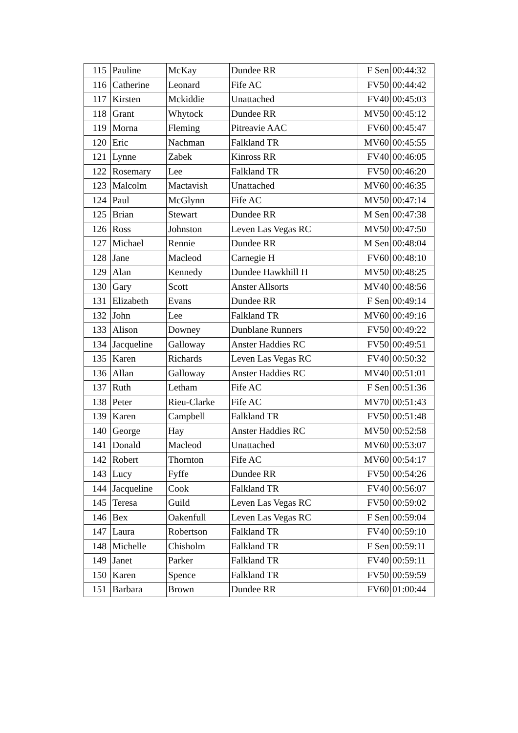| 115 | Pauline | McKay | Dundee RR | F Sen | 00:44:32 |
| 116 | Catherine | Leonard | Fife AC | FV50 | 00:44:42 |
| 117 | Kirsten | Mckiddie | Unattached | FV40 | 00:45:03 |
| 118 | Grant | Whytock | Dundee RR | MV50 | 00:45:12 |
| 119 | Morna | Fleming | Pitreavie AAC | FV60 | 00:45:47 |
| 120 | Eric | Nachman | Falkland TR | MV60 | 00:45:55 |
| 121 | Lynne | Zabek | Kinross RR | FV40 | 00:46:05 |
| 122 | Rosemary | Lee | Falkland TR | FV50 | 00:46:20 |
| 123 | Malcolm | Mactavish | Unattached | MV60 | 00:46:35 |
| 124 | Paul | McGlynn | Fife AC | MV50 | 00:47:14 |
| 125 | Brian | Stewart | Dundee RR | M Sen | 00:47:38 |
| 126 | Ross | Johnston | Leven Las Vegas RC | MV50 | 00:47:50 |
| 127 | Michael | Rennie | Dundee RR | M Sen | 00:48:04 |
| 128 | Jane | Macleod | Carnegie H | FV60 | 00:48:10 |
| 129 | Alan | Kennedy | Dundee Hawkhill H | MV50 | 00:48:25 |
| 130 | Gary | Scott | Anster Allsorts | MV40 | 00:48:56 |
| 131 | Elizabeth | Evans | Dundee RR | F Sen | 00:49:14 |
| 132 | John | Lee | Falkland TR | MV60 | 00:49:16 |
| 133 | Alison | Downey | Dunblane Runners | FV50 | 00:49:22 |
| 134 | Jacqueline | Galloway | Anster Haddies RC | FV50 | 00:49:51 |
| 135 | Karen | Richards | Leven Las Vegas RC | FV40 | 00:50:32 |
| 136 | Allan | Galloway | Anster Haddies RC | MV40 | 00:51:01 |
| 137 | Ruth | Letham | Fife AC | F Sen | 00:51:36 |
| 138 | Peter | Rieu-Clarke | Fife AC | MV70 | 00:51:43 |
| 139 | Karen | Campbell | Falkland TR | FV50 | 00:51:48 |
| 140 | George | Hay | Anster Haddies RC | MV50 | 00:52:58 |
| 141 | Donald | Macleod | Unattached | MV60 | 00:53:07 |
| 142 | Robert | Thornton | Fife AC | MV60 | 00:54:17 |
| 143 | Lucy | Fyffe | Dundee RR | FV50 | 00:54:26 |
| 144 | Jacqueline | Cook | Falkland TR | FV40 | 00:56:07 |
| 145 | Teresa | Guild | Leven Las Vegas RC | FV50 | 00:59:02 |
| 146 | Bex | Oakenfull | Leven Las Vegas RC | F Sen | 00:59:04 |
| 147 | Laura | Robertson | Falkland TR | FV40 | 00:59:10 |
| 148 | Michelle | Chisholm | Falkland TR | F Sen | 00:59:11 |
| 149 | Janet | Parker | Falkland TR | FV40 | 00:59:11 |
| 150 | Karen | Spence | Falkland TR | FV50 | 00:59:59 |
| 151 | Barbara | Brown | Dundee RR | FV60 | 01:00:44 |